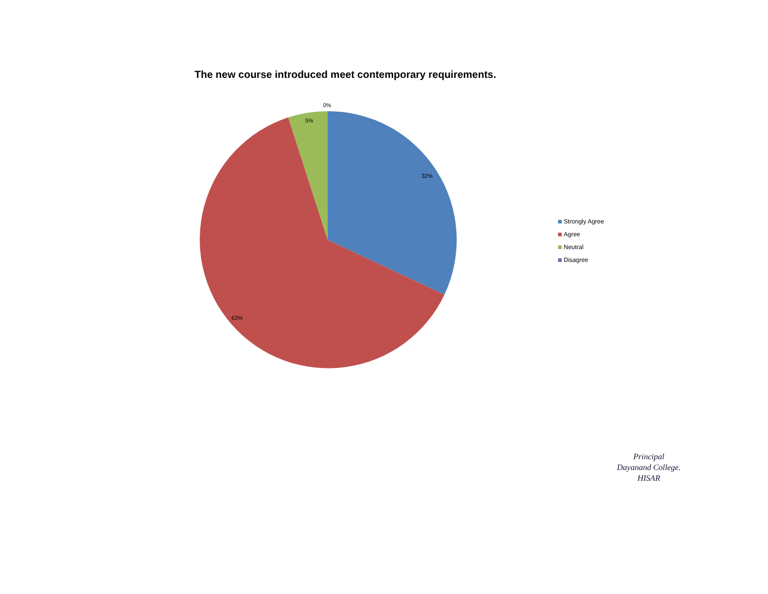The new course introduced meet contemporary requirements.
0%
5%
32%
63%
Strongly Agree
Agree
Neutral
Disagree
Principal
Dayanand College.
HISAR